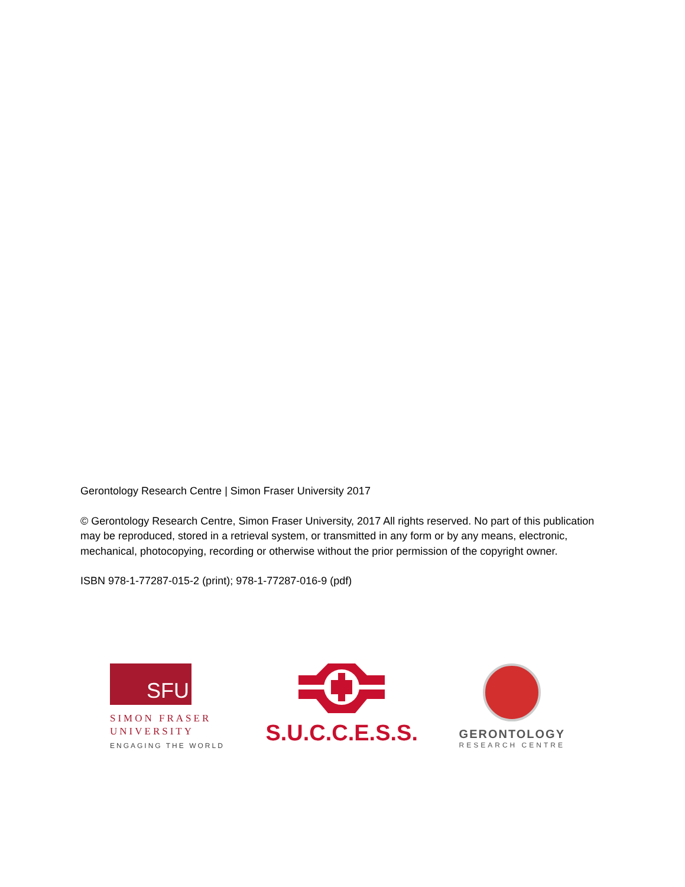Gerontology Research Centre | Simon Fraser University 2017
© Gerontology Research Centre, Simon Fraser University, 2017 All rights reserved. No part of this publication may be reproduced, stored in a retrieval system, or transmitted in any form or by any means, electronic, mechanical, photocopying, recording or otherwise without the prior permission of the copyright owner.
ISBN 978-1-77287-015-2 (print); 978-1-77287-016-9 (pdf)
SFU
SIMON FRASER
UNIVERSITY
ENGAGING THE WORLD
S.U.C.C.E.S.S.
GERONTOLOGY
RESEARCH CENTRE